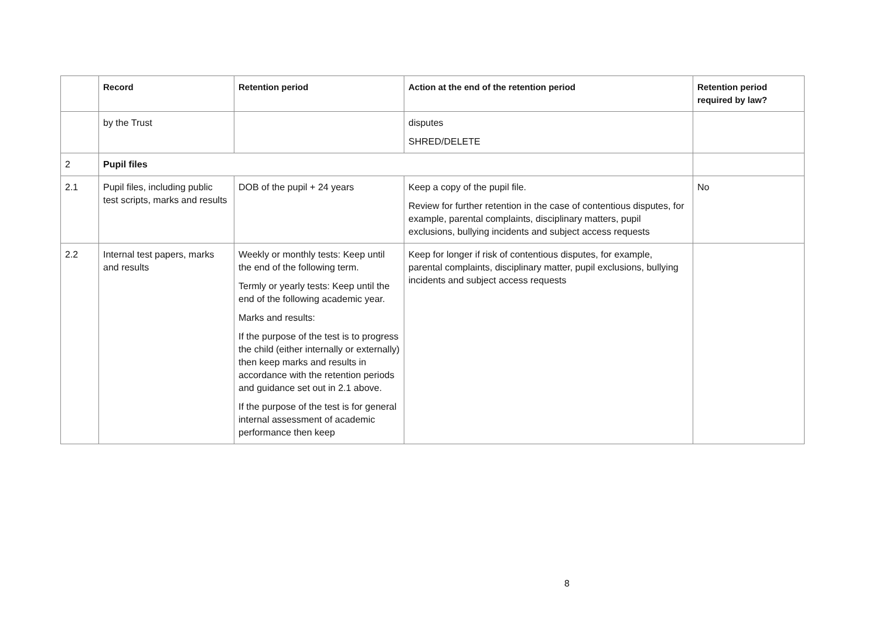| | Record | Retention period | Action at the end of the retention period | Retention period required by law? |
| --- | --- | --- | --- | --- |
| | by the Trust | | disputes SHRED/DELETE | |
| 2 | Pupil files | | | |
| 2.1 | Pupil files, including public test scripts, marks and results | DOB of the pupil + 24 years | Keep a copy of the pupil file. Review for further retention in the case of contentious disputes, for example, parental complaints, disciplinary matters, pupil exclusions, bullying incidents and subject access requests | No |
| 2.2 | Internal test papers, marks and results | Weekly or monthly tests: Keep until the end of the following term. Termly or yearly tests: Keep until the end of the following academic year. Marks and results: If the purpose of the test is to progress the child (either internally or externally) then keep marks and results in accordance with the retention periods and guidance set out in 2.1 above. If the purpose of the test is for general internal assessment of academic performance then keep | Keep for longer if risk of contentious disputes, for example, parental complaints, disciplinary matter, pupil exclusions, bullying incidents and subject access requests | |
8